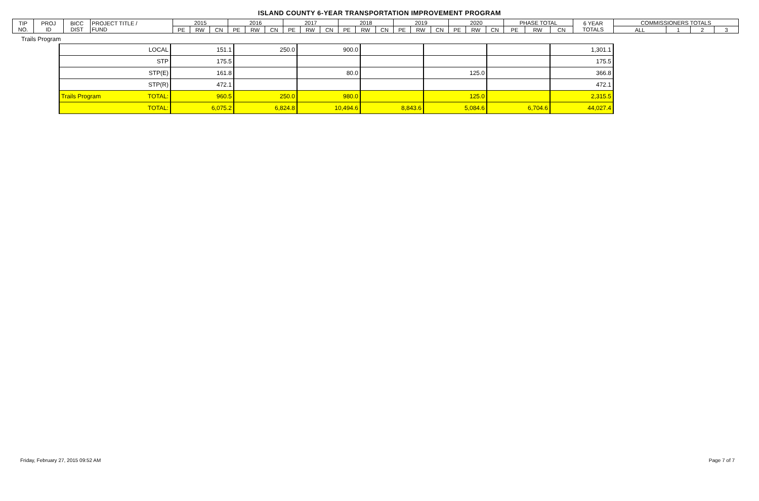ISLAND COUNTY 6-YEAR TRANSPORTATION IMPROVEMENT PROGRAM
| TIP NO. | PROJ ID | BICC DIST | PROJECT TITLE / FUND | 2015 | | | 2016 | | | 2017 | | | 2018 | | | 2019 | | | 2020 | | | PHASE TOTAL | | | 6 YEAR TOTALS | COMMISSIONERS TOTALS | | | |
| --- | --- | --- | --- | --- | --- | --- | --- | --- | --- | --- | --- | --- | --- | --- | --- | --- | --- | --- | --- | --- | --- | --- | --- | --- | --- | --- | --- | --- | --- |
| | | | | PE | RW | CN | PE | RW | CN | PE | RW | CN | PE | RW | CN | PE | RW | CN | PE | RW | CN | PE | RW | CN | | ALL | 1 | 2 | 3 |
Trails Program
| LOCAL | 151.1 | 250.0 | 900.0 | | | | 1,301.1 |
| STP | 175.5 | | | | | | 175.5 |
| STP(E) | 161.8 | | 80.0 | | 125.0 | | 366.8 |
| STP(R) | 472.1 | | | | | | 472.1 |
| Trails Program TOTAL: | 960.5 | 250.0 | 980.0 | | 125.0 | | 2,315.5 |
| TOTAL: | 6,075.2 | 6,824.8 | 10,494.6 | 8,843.6 | 5,084.6 | 6,704.6 | 44,027.4 |
Friday, February 27, 2015 09:52 AM
Page 7 of 7